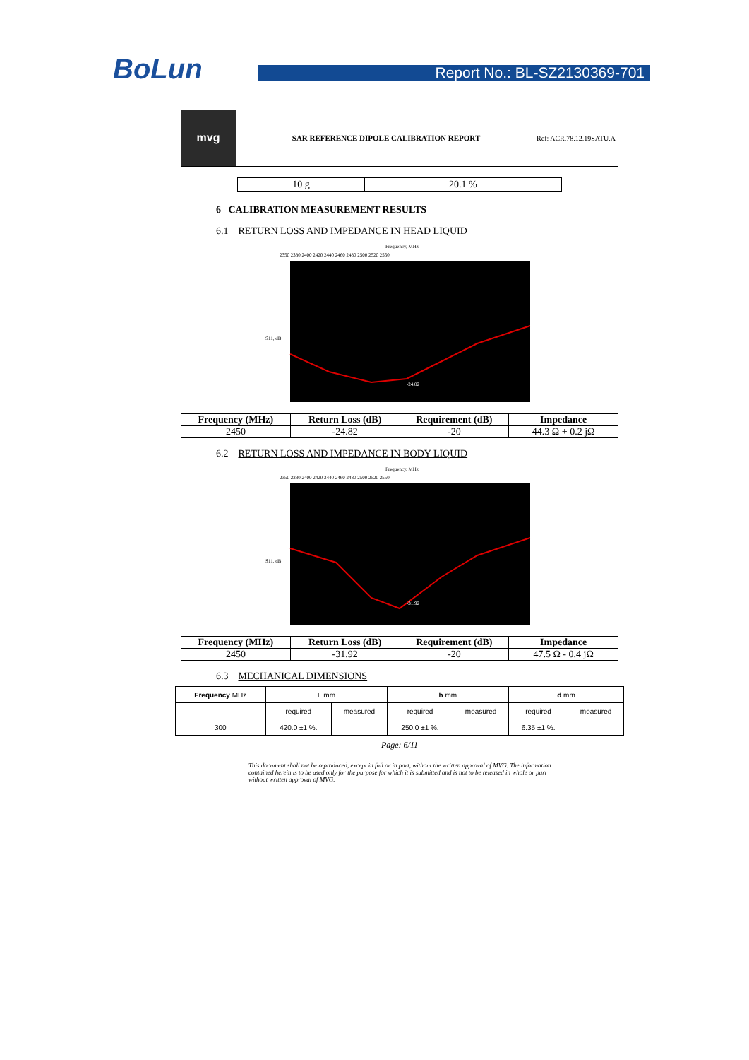BoLun
Report No.: BL-SZ2130369-701
mvg
SAR REFERENCE DIPOLE CALIBRATION REPORT
Ref: ACR.78.12.19SATU.A
| 10 g | 20.1 % |
6 CALIBRATION MEASUREMENT RESULTS
6.1 RETURN LOSS AND IMPEDANCE IN HEAD LIQUID
Frequency, MHz
2350 2380 2400 2420 2440 2460 2480 2500 2520 2550
-24.82
S11, dB
| Frequency (MHz) | Return Loss (dB) | Requirement (dB) | Impedance |
| --- | --- | --- | --- |
| 2450 | -24.82 | -20 | 44.3 Ω + 0.2 jΩ |
6.2 RETURN LOSS AND IMPEDANCE IN BODY LIQUID
Frequency, MHz
2350 2380 2400 2420 2440 2460 2480 2500 2520 2550
-31.92
S11, dB
| Frequency (MHz) | Return Loss (dB) | Requirement (dB) | Impedance |
| --- | --- | --- | --- |
| 2450 | -31.92 | -20 | 47.5 Ω - 0.4 jΩ |
6.3 MECHANICAL DIMENSIONS
| Frequency MHz | L mm | | h mm | | d mm | |
| | required | measured | required | measured | required | measured |
| 300 | 420.0 ±1 %. | | 250.0 ±1 %. | | 6.35 ±1 %. | |
Page: 6/11
This document shall not be reproduced, except in full or in part, without the written approval of MVG. The information contained herein is to be used only for the purpose for which it is submitted and is not to be released in whole or part without written approval of MVG.